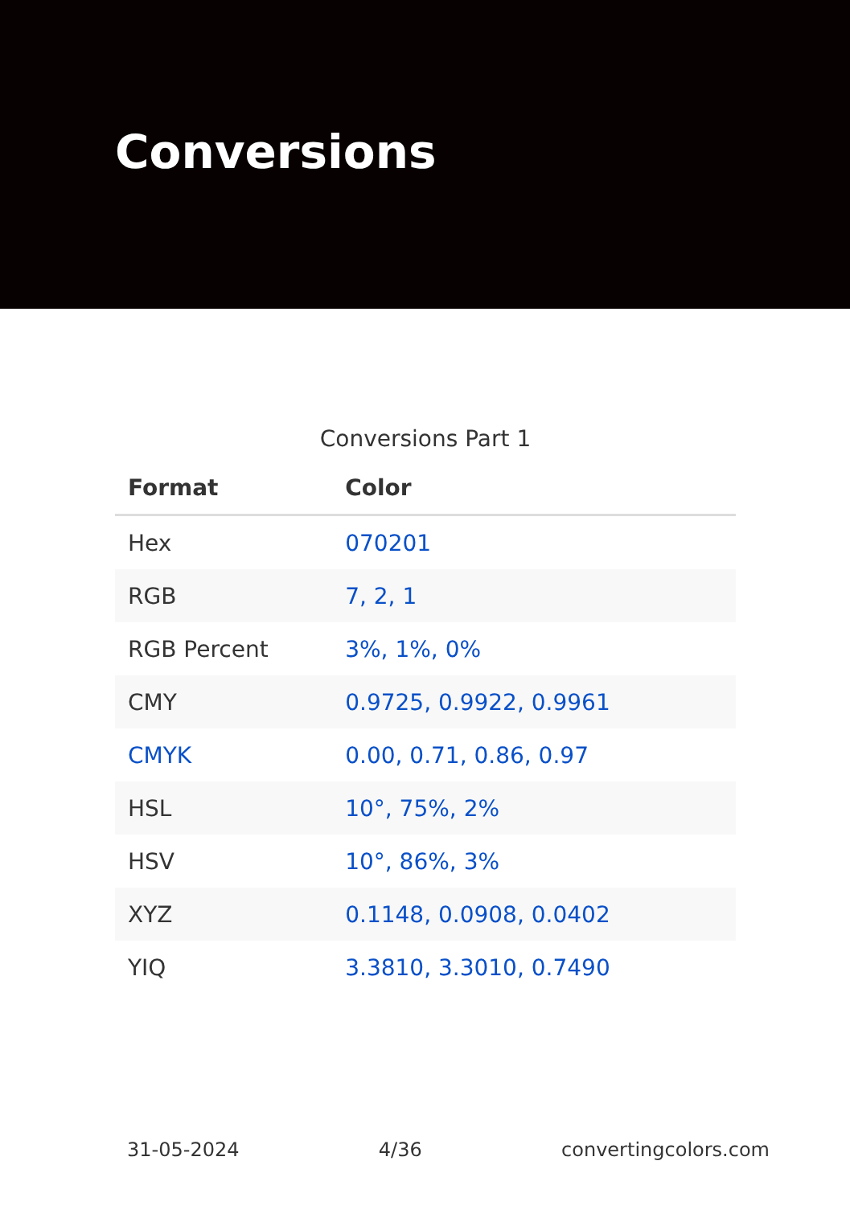Conversions
Conversions Part 1
| Format | Color |
| --- | --- |
| Hex | 070201 |
| RGB | 7, 2, 1 |
| RGB Percent | 3%, 1%, 0% |
| CMY | 0.9725, 0.9922, 0.9961 |
| CMYK | 0.00, 0.71, 0.86, 0.97 |
| HSL | 10°, 75%, 2% |
| HSV | 10°, 86%, 3% |
| XYZ | 0.1148, 0.0908, 0.0402 |
| YIQ | 3.3810, 3.3010, 0.7490 |
31-05-2024 4/36 convertingcolors.com